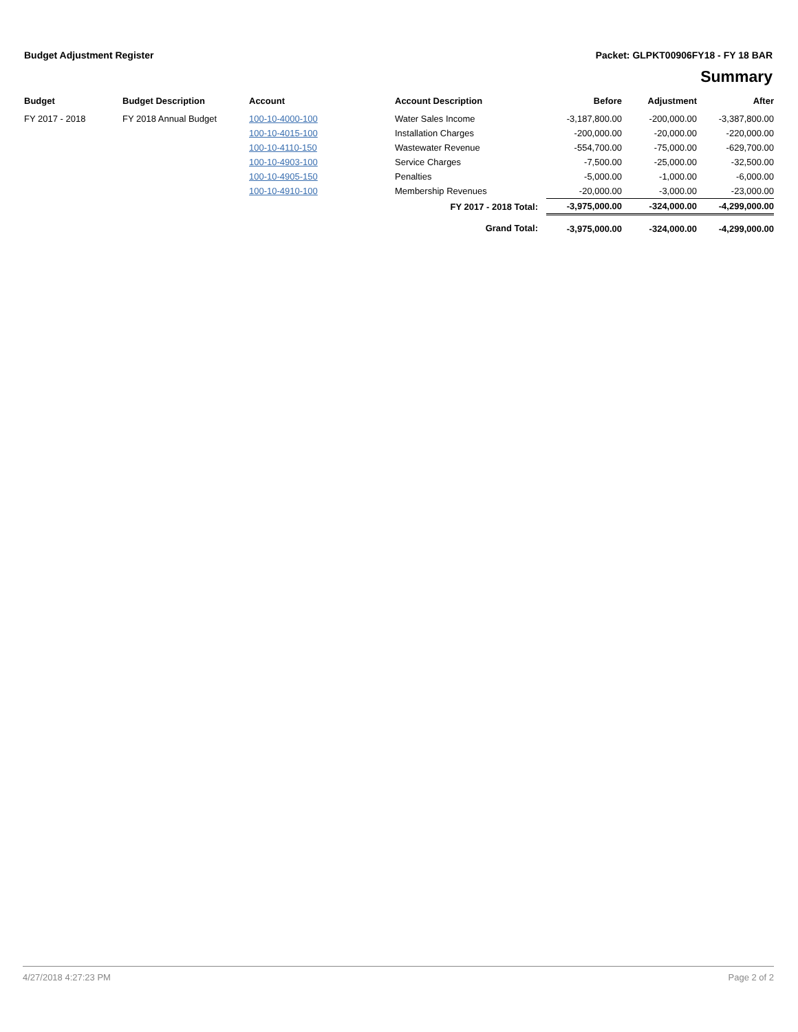Budget Adjustment Register Packet: GLPKT00906FY18 - FY 18 BAR
Summary
| Budget | Budget Description | Account | Account Description | Before | Adjustment | After |
| --- | --- | --- | --- | --- | --- | --- |
| FY 2017 - 2018 | FY 2018 Annual Budget | 100-10-4000-100 | Water Sales Income | -3,187,800.00 | -200,000.00 | -3,387,800.00 |
| | | 100-10-4015-100 | Installation Charges | -200,000.00 | -20,000.00 | -220,000.00 |
| | | 100-10-4110-150 | Wastewater Revenue | -554,700.00 | -75,000.00 | -629,700.00 |
| | | 100-10-4903-100 | Service Charges | -7,500.00 | -25,000.00 | -32,500.00 |
| | | 100-10-4905-150 | Penalties | -5,000.00 | -1,000.00 | -6,000.00 |
| | | 100-10-4910-100 | Membership Revenues | -20,000.00 | -3,000.00 | -23,000.00 |
| | | | FY 2017 - 2018 Total: | -3,975,000.00 | -324,000.00 | -4,299,000.00 |
| | | | Grand Total: | -3,975,000.00 | -324,000.00 | -4,299,000.00 |
4/27/2018 4:27:23 PM Page 2 of 2